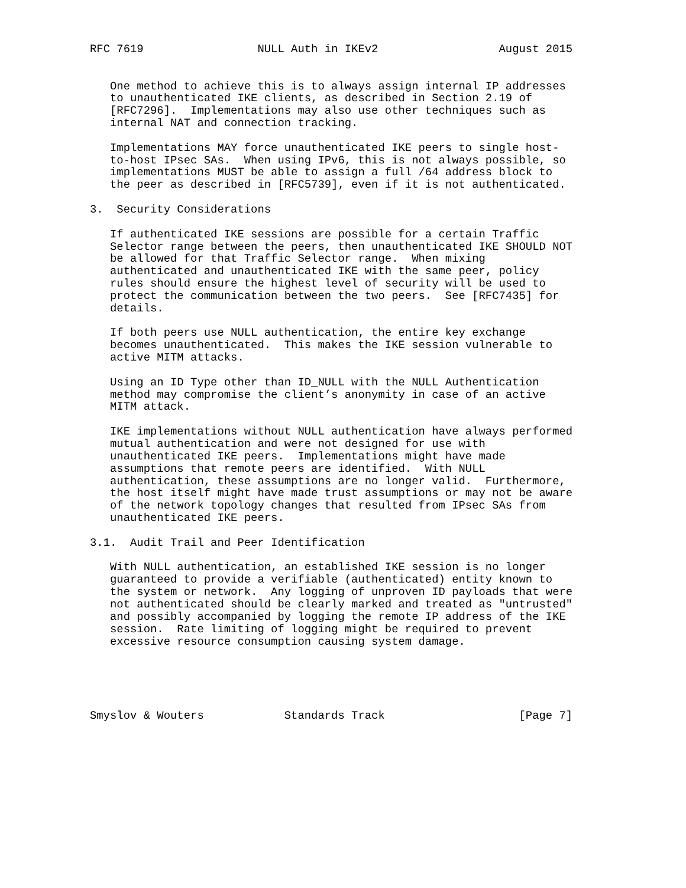RFC 7619                 NULL Auth in IKEv2                  August 2015


   One method to achieve this is to always assign internal IP addresses
   to unauthenticated IKE clients, as described in Section 2.19 of
   [RFC7296].  Implementations may also use other techniques such as
   internal NAT and connection tracking.

   Implementations MAY force unauthenticated IKE peers to single host-
   to-host IPsec SAs.  When using IPv6, this is not always possible, so
   implementations MUST be able to assign a full /64 address block to
   the peer as described in [RFC5739], even if it is not authenticated.

3.  Security Considerations

   If authenticated IKE sessions are possible for a certain Traffic
   Selector range between the peers, then unauthenticated IKE SHOULD NOT
   be allowed for that Traffic Selector range.  When mixing
   authenticated and unauthenticated IKE with the same peer, policy
   rules should ensure the highest level of security will be used to
   protect the communication between the two peers.  See [RFC7435] for
   details.

   If both peers use NULL authentication, the entire key exchange
   becomes unauthenticated.  This makes the IKE session vulnerable to
   active MITM attacks.

   Using an ID Type other than ID_NULL with the NULL Authentication
   method may compromise the client’s anonymity in case of an active
   MITM attack.

   IKE implementations without NULL authentication have always performed
   mutual authentication and were not designed for use with
   unauthenticated IKE peers.  Implementations might have made
   assumptions that remote peers are identified.  With NULL
   authentication, these assumptions are no longer valid.  Furthermore,
   the host itself might have made trust assumptions or may not be aware
   of the network topology changes that resulted from IPsec SAs from
   unauthenticated IKE peers.

3.1.  Audit Trail and Peer Identification

   With NULL authentication, an established IKE session is no longer
   guaranteed to provide a verifiable (authenticated) entity known to
   the system or network.  Any logging of unproven ID payloads that were
   not authenticated should be clearly marked and treated as "untrusted"
   and possibly accompanied by logging the remote IP address of the IKE
   session.  Rate limiting of logging might be required to prevent
   excessive resource consumption causing system damage.





Smyslov & Wouters            Standards Track                    [Page 7]